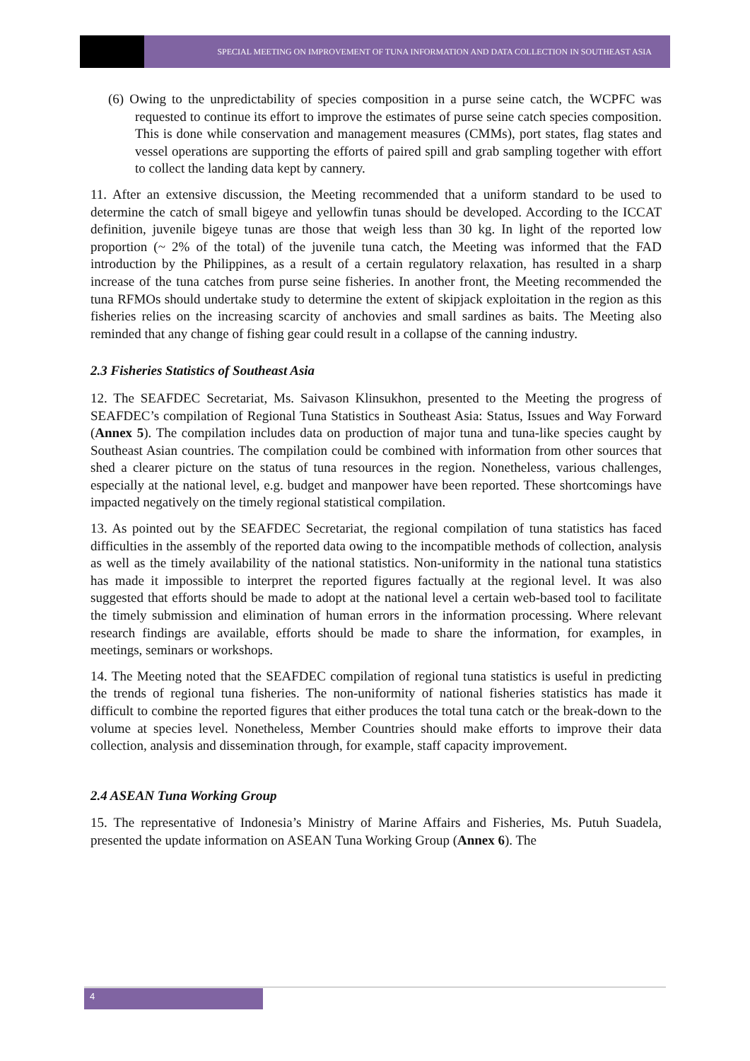SPECIAL MEETING ON IMPROVEMENT OF TUNA INFORMATION AND DATA COLLECTION IN SOUTHEAST ASIA
(6) Owing to the unpredictability of species composition in a purse seine catch, the WCPFC was requested to continue its effort to improve the estimates of purse seine catch species composition. This is done while conservation and management measures (CMMs), port states, flag states and vessel operations are supporting the efforts of paired spill and grab sampling together with effort to collect the landing data kept by cannery.
11. After an extensive discussion, the Meeting recommended that a uniform standard to be used to determine the catch of small bigeye and yellowfin tunas should be developed. According to the ICCAT definition, juvenile bigeye tunas are those that weigh less than 30 kg. In light of the reported low proportion (~ 2% of the total) of the juvenile tuna catch, the Meeting was informed that the FAD introduction by the Philippines, as a result of a certain regulatory relaxation, has resulted in a sharp increase of the tuna catches from purse seine fisheries. In another front, the Meeting recommended the tuna RFMOs should undertake study to determine the extent of skipjack exploitation in the region as this fisheries relies on the increasing scarcity of anchovies and small sardines as baits. The Meeting also reminded that any change of fishing gear could result in a collapse of the canning industry.
2.3 Fisheries Statistics of Southeast Asia
12. The SEAFDEC Secretariat, Ms. Saivason Klinsukhon, presented to the Meeting the progress of SEAFDEC’s compilation of Regional Tuna Statistics in Southeast Asia: Status, Issues and Way Forward (Annex 5). The compilation includes data on production of major tuna and tuna-like species caught by Southeast Asian countries. The compilation could be combined with information from other sources that shed a clearer picture on the status of tuna resources in the region. Nonetheless, various challenges, especially at the national level, e.g. budget and manpower have been reported. These shortcomings have impacted negatively on the timely regional statistical compilation.
13. As pointed out by the SEAFDEC Secretariat, the regional compilation of tuna statistics has faced difficulties in the assembly of the reported data owing to the incompatible methods of collection, analysis as well as the timely availability of the national statistics. Non-uniformity in the national tuna statistics has made it impossible to interpret the reported figures factually at the regional level. It was also suggested that efforts should be made to adopt at the national level a certain web-based tool to facilitate the timely submission and elimination of human errors in the information processing. Where relevant research findings are available, efforts should be made to share the information, for examples, in meetings, seminars or workshops.
14. The Meeting noted that the SEAFDEC compilation of regional tuna statistics is useful in predicting the trends of regional tuna fisheries. The non-uniformity of national fisheries statistics has made it difficult to combine the reported figures that either produces the total tuna catch or the break-down to the volume at species level. Nonetheless, Member Countries should make efforts to improve their data collection, analysis and dissemination through, for example, staff capacity improvement.
2.4 ASEAN Tuna Working Group
15. The representative of Indonesia’s Ministry of Marine Affairs and Fisheries, Ms. Putuh Suadela, presented the update information on ASEAN Tuna Working Group (Annex 6). The
4